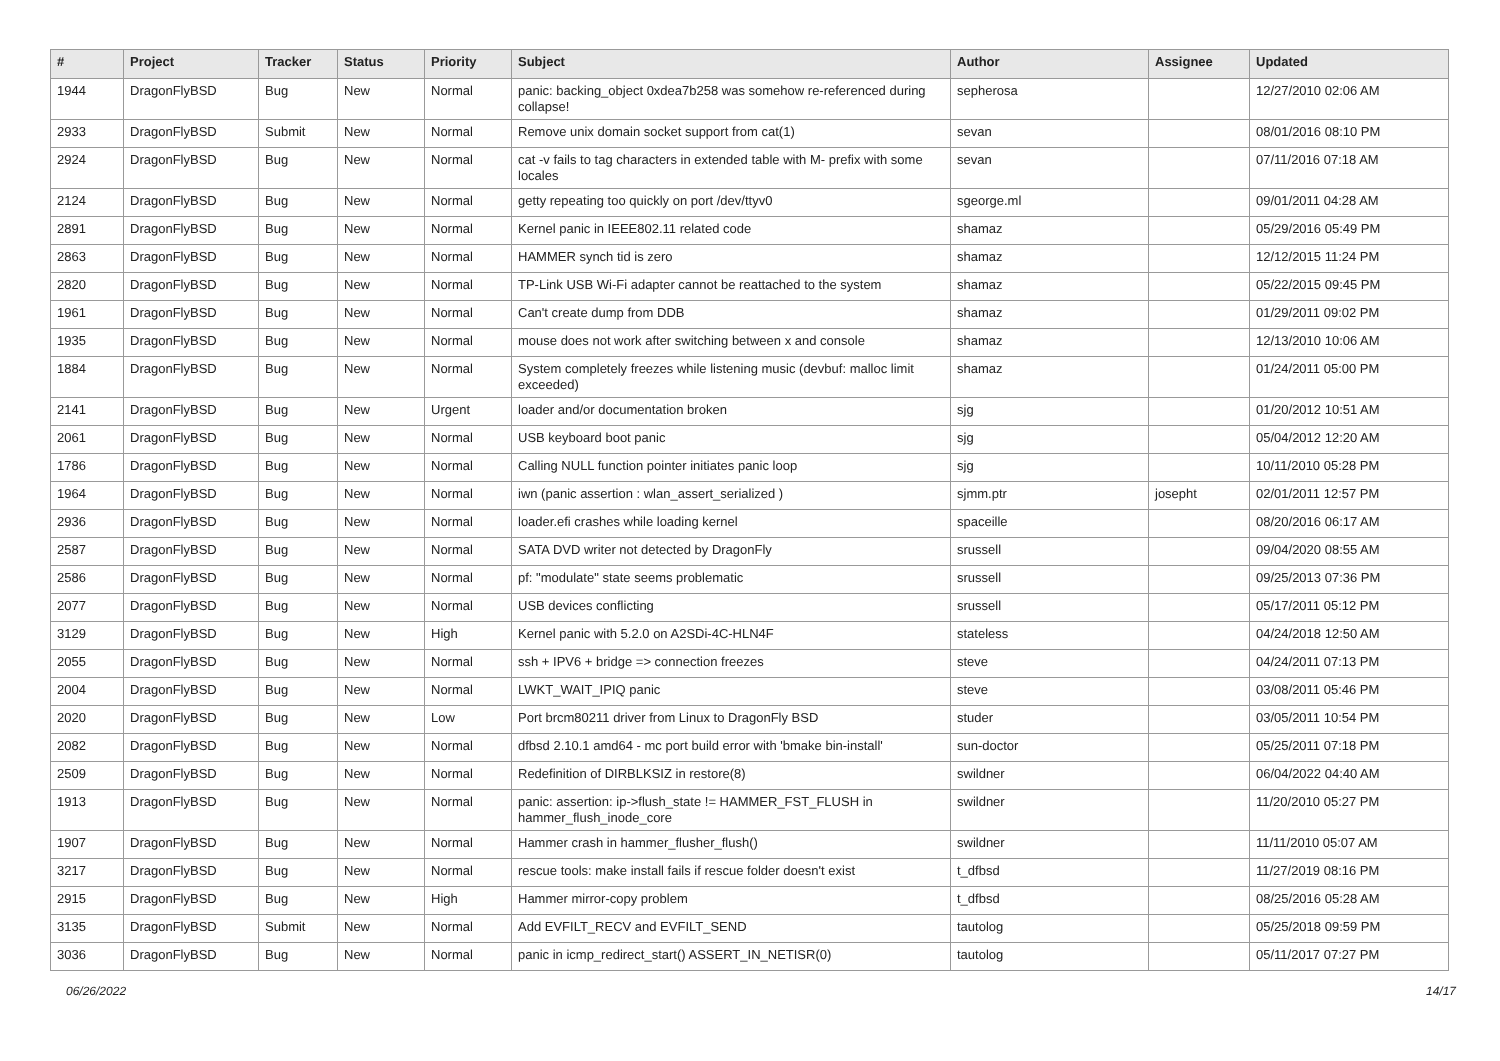| # | Project | Tracker | Status | Priority | Subject | Author | Assignee | Updated |
| --- | --- | --- | --- | --- | --- | --- | --- | --- |
| 1944 | DragonFlyBSD | Bug | New | Normal | panic: backing_object 0xdea7b258 was somehow re-referenced during collapse! | sepherosa | | 12/27/2010 02:06 AM |
| 2933 | DragonFlyBSD | Submit | New | Normal | Remove unix domain socket support from cat(1) | sevan | | 08/01/2016 08:10 PM |
| 2924 | DragonFlyBSD | Bug | New | Normal | cat -v fails to tag characters in extended table with M- prefix with some locales | sevan | | 07/11/2016 07:18 AM |
| 2124 | DragonFlyBSD | Bug | New | Normal | getty repeating too quickly on port /dev/ttyv0 | sgeorge.ml | | 09/01/2011 04:28 AM |
| 2891 | DragonFlyBSD | Bug | New | Normal | Kernel panic in IEEE802.11 related code | shamaz | | 05/29/2016 05:49 PM |
| 2863 | DragonFlyBSD | Bug | New | Normal | HAMMER synch tid is zero | shamaz | | 12/12/2015 11:24 PM |
| 2820 | DragonFlyBSD | Bug | New | Normal | TP-Link USB Wi-Fi adapter cannot be reattached to the system | shamaz | | 05/22/2015 09:45 PM |
| 1961 | DragonFlyBSD | Bug | New | Normal | Can't create dump from DDB | shamaz | | 01/29/2011 09:02 PM |
| 1935 | DragonFlyBSD | Bug | New | Normal | mouse does not work after switching between x and console | shamaz | | 12/13/2010 10:06 AM |
| 1884 | DragonFlyBSD | Bug | New | Normal | System completely freezes while listening music (devbuf: malloc limit exceeded) | shamaz | | 01/24/2011 05:00 PM |
| 2141 | DragonFlyBSD | Bug | New | Urgent | loader and/or documentation broken | sjg | | 01/20/2012 10:51 AM |
| 2061 | DragonFlyBSD | Bug | New | Normal | USB keyboard boot panic | sjg | | 05/04/2012 12:20 AM |
| 1786 | DragonFlyBSD | Bug | New | Normal | Calling NULL function pointer initiates panic loop | sjg | | 10/11/2010 05:28 PM |
| 1964 | DragonFlyBSD | Bug | New | Normal | iwn (panic assertion : wlan_assert_serialized ) | sjmm.ptr | josepht | 02/01/2011 12:57 PM |
| 2936 | DragonFlyBSD | Bug | New | Normal | loader.efi crashes while loading kernel | spaceille | | 08/20/2016 06:17 AM |
| 2587 | DragonFlyBSD | Bug | New | Normal | SATA DVD writer not detected by DragonFly | srussell | | 09/04/2020 08:55 AM |
| 2586 | DragonFlyBSD | Bug | New | Normal | pf: "modulate" state seems problematic | srussell | | 09/25/2013 07:36 PM |
| 2077 | DragonFlyBSD | Bug | New | Normal | USB devices conflicting | srussell | | 05/17/2011 05:12 PM |
| 3129 | DragonFlyBSD | Bug | New | High | Kernel panic with 5.2.0 on A2SDi-4C-HLN4F | stateless | | 04/24/2018 12:50 AM |
| 2055 | DragonFlyBSD | Bug | New | Normal | ssh + IPV6 + bridge => connection freezes | steve | | 04/24/2011 07:13 PM |
| 2004 | DragonFlyBSD | Bug | New | Normal | LWKT_WAIT_IPIQ panic | steve | | 03/08/2011 05:46 PM |
| 2020 | DragonFlyBSD | Bug | New | Low | Port brcm80211 driver from Linux to DragonFly BSD | studer | | 03/05/2011 10:54 PM |
| 2082 | DragonFlyBSD | Bug | New | Normal | dfbsd 2.10.1 amd64 - mc port build error with 'bmake bin-install' | sun-doctor | | 05/25/2011 07:18 PM |
| 2509 | DragonFlyBSD | Bug | New | Normal | Redefinition of DIRBLKSIZ in restore(8) | swildner | | 06/04/2022 04:40 AM |
| 1913 | DragonFlyBSD | Bug | New | Normal | panic: assertion: ip->flush_state != HAMMER_FST_FLUSH in hammer_flush_inode_core | swildner | | 11/20/2010 05:27 PM |
| 1907 | DragonFlyBSD | Bug | New | Normal | Hammer crash in hammer_flusher_flush() | swildner | | 11/11/2010 05:07 AM |
| 3217 | DragonFlyBSD | Bug | New | Normal | rescue tools: make install fails if rescue folder doesn't exist | t_dfbsd | | 11/27/2019 08:16 PM |
| 2915 | DragonFlyBSD | Bug | New | High | Hammer mirror-copy problem | t_dfbsd | | 08/25/2016 05:28 AM |
| 3135 | DragonFlyBSD | Submit | New | Normal | Add EVFILT_RECV and EVFILT_SEND | tautolog | | 05/25/2018 09:59 PM |
| 3036 | DragonFlyBSD | Bug | New | Normal | panic in icmp_redirect_start() ASSERT_IN_NETISR(0) | tautolog | | 05/11/2017 07:27 PM |
06/26/2022 14/17